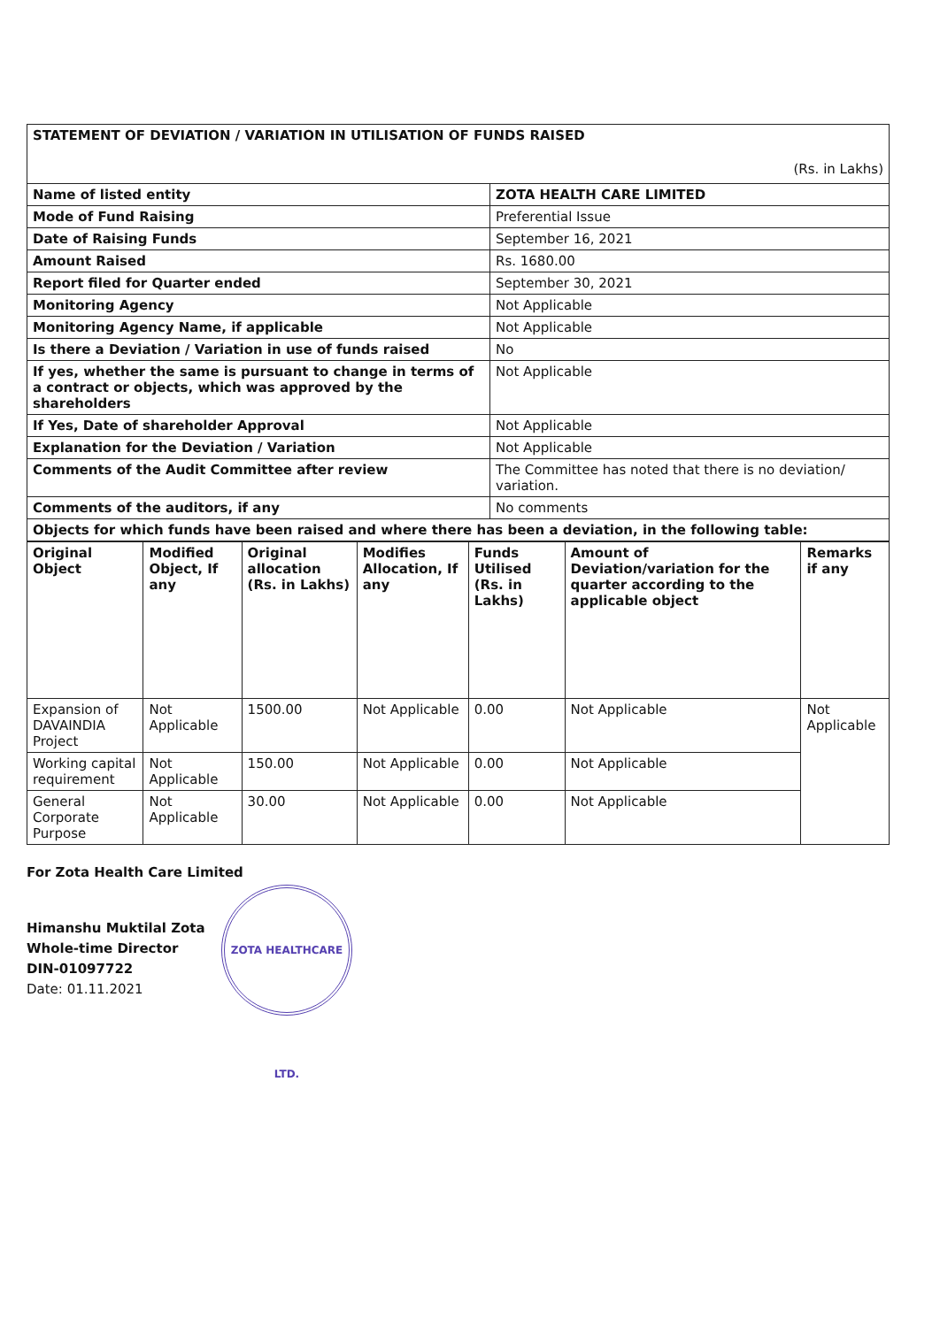| STATEMENT OF DEVIATION / VARIATION IN UTILISATION OF FUNDS RAISED (Rs. in Lakhs) | |
| Name of listed entity | ZOTA HEALTH CARE LIMITED |
| Mode of Fund Raising | Preferential Issue |
| Date of Raising Funds | September 16, 2021 |
| Amount Raised | Rs. 1680.00 |
| Report filed for Quarter ended | September 30, 2021 |
| Monitoring Agency | Not Applicable |
| Monitoring Agency Name, if applicable | Not Applicable |
| Is there a Deviation / Variation in use of funds raised | No |
| If yes, whether the same is pursuant to change in terms of a contract or objects, which was approved by the shareholders | Not Applicable |
| If Yes, Date of shareholder Approval | Not Applicable |
| Explanation for the Deviation / Variation | Not Applicable |
| Comments of the Audit Committee after review | The Committee has noted that there is no deviation/ variation. |
| Comments of the auditors, if any | No comments |
| Objects for which funds have been raised and where there has been a deviation, in the following table: | |
| Original Object | Modified Object, If any | Original allocation (Rs. in Lakhs) | Modifies Allocation, If any | Funds Utilised (Rs. in Lakhs) | Amount of Deviation/variation for the quarter according to the applicable object | Remarks if any |
| --- | --- | --- | --- | --- | --- | --- |
| Expansion of DAVAINDIA Project | Not Applicable | 1500.00 | Not Applicable | 0.00 | Not Applicable | Not Applicable |
| Working capital requirement | Not Applicable | 150.00 | Not Applicable | 0.00 | Not Applicable | |
| General Corporate Purpose | Not Applicable | 30.00 | Not Applicable | 0.00 | Not Applicable | |
For Zota Health Care Limited
Himanshu Muktilal Zota
Whole-time Director
DIN-01097722
Date: 01.11.2021
ZOTA HEALTHCARE LTD.